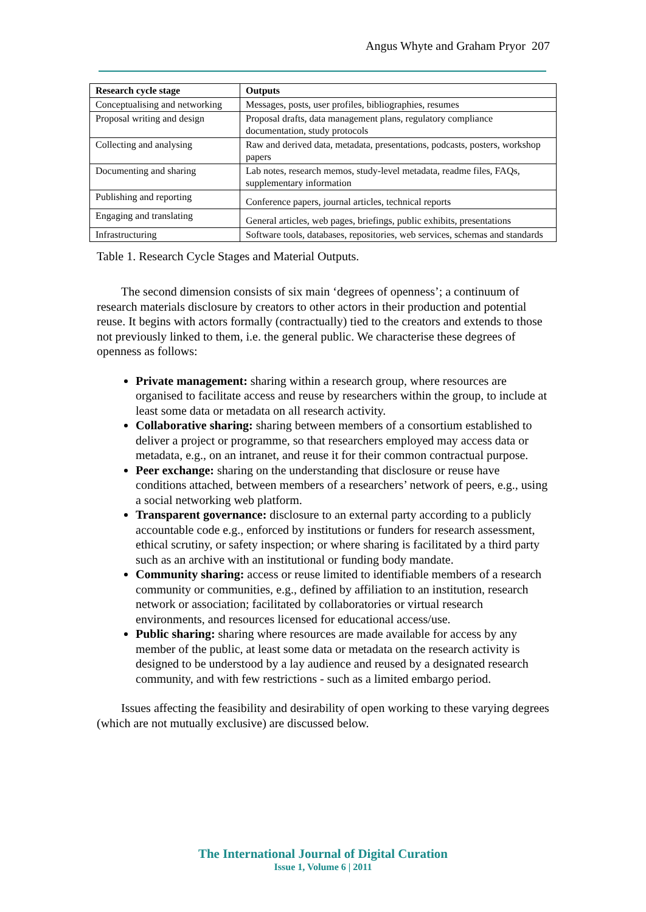Angus Whyte and Graham Pryor 207
| Research cycle stage | Outputs |
| --- | --- |
| Conceptualising and networking | Messages, posts, user profiles, bibliographies, resumes |
| Proposal writing and design | Proposal drafts, data management plans, regulatory compliance documentation, study protocols |
| Collecting and analysing | Raw and derived data, metadata, presentations, podcasts, posters, workshop papers |
| Documenting and sharing | Lab notes, research memos, study-level metadata, readme files, FAQs, supplementary information |
| Publishing and reporting | Conference papers, journal articles, technical reports |
| Engaging and translating | General articles, web pages, briefings, public exhibits, presentations |
| Infrastructuring | Software tools, databases, repositories, web services, schemas and standards |
Table 1. Research Cycle Stages and Material Outputs.
The second dimension consists of six main ‘degrees of openness’; a continuum of research materials disclosure by creators to other actors in their production and potential reuse. It begins with actors formally (contractually) tied to the creators and extends to those not previously linked to them, i.e. the general public. We characterise these degrees of openness as follows:
Private management: sharing within a research group, where resources are organised to facilitate access and reuse by researchers within the group, to include at least some data or metadata on all research activity.
Collaborative sharing: sharing between members of a consortium established to deliver a project or programme, so that researchers employed may access data or metadata, e.g., on an intranet, and reuse it for their common contractual purpose.
Peer exchange: sharing on the understanding that disclosure or reuse have conditions attached, between members of a researchers’ network of peers, e.g., using a social networking web platform.
Transparent governance: disclosure to an external party according to a publicly accountable code e.g., enforced by institutions or funders for research assessment, ethical scrutiny, or safety inspection; or where sharing is facilitated by a third party such as an archive with an institutional or funding body mandate.
Community sharing: access or reuse limited to identifiable members of a research community or communities, e.g., defined by affiliation to an institution, research network or association; facilitated by collaboratories or virtual research environments, and resources licensed for educational access/use.
Public sharing: sharing where resources are made available for access by any member of the public, at least some data or metadata on the research activity is designed to be understood by a lay audience and reused by a designated research community, and with few restrictions - such as a limited embargo period.
Issues affecting the feasibility and desirability of open working to these varying degrees (which are not mutually exclusive) are discussed below.
The International Journal of Digital Curation
Issue 1, Volume 6 | 2011